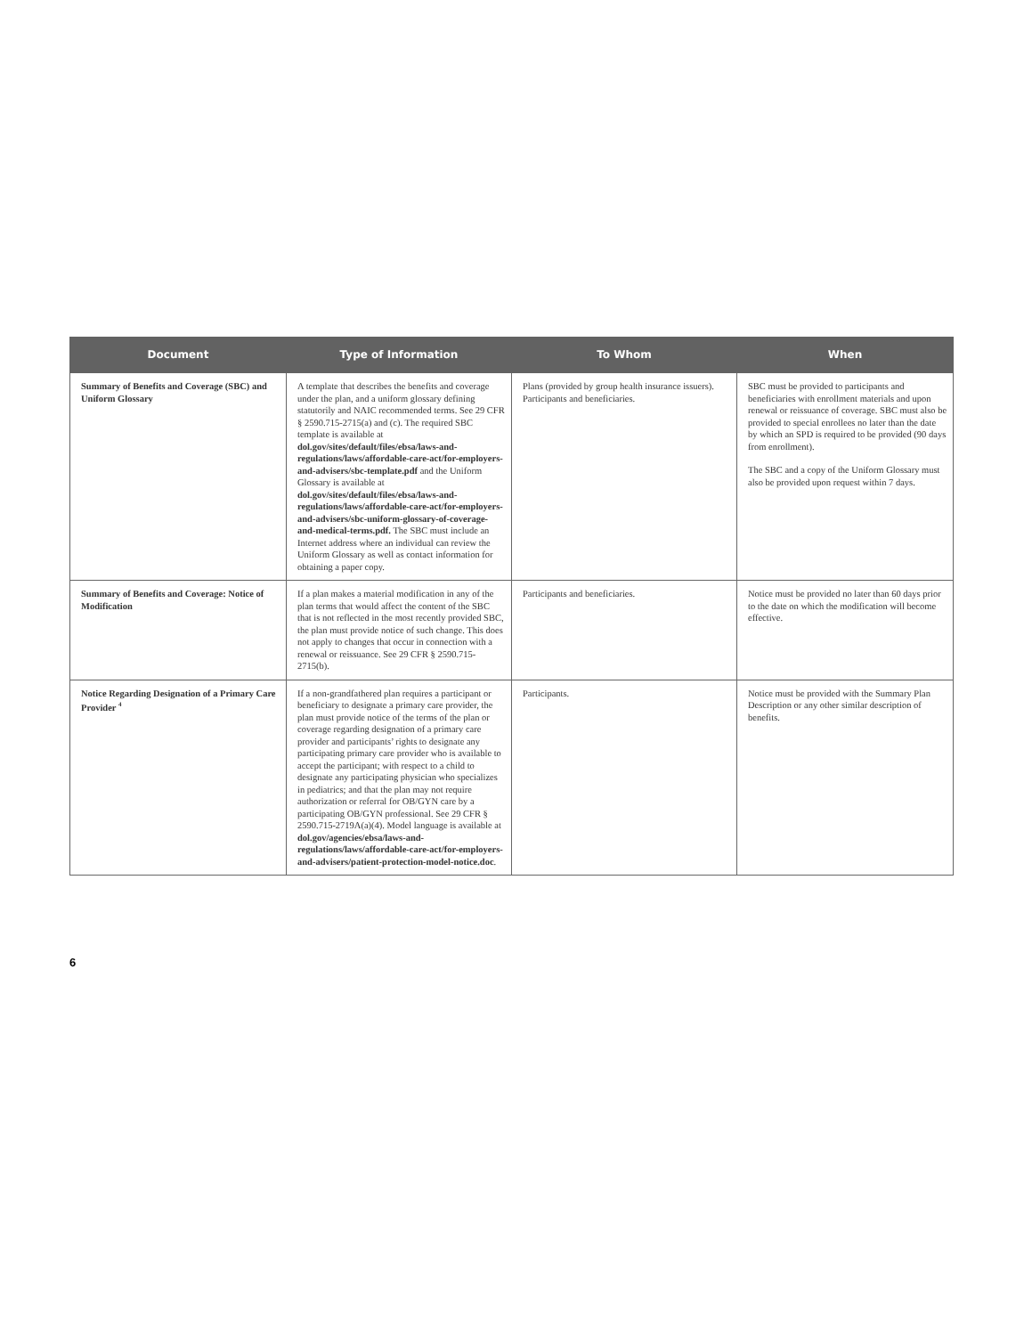| Document | Type of Information | To Whom | When |
| --- | --- | --- | --- |
| Summary of Benefits and Coverage (SBC) and Uniform Glossary | A template that describes the benefits and coverage under the plan, and a uniform glossary defining statutorily and NAIC recommended terms. See 29 CFR § 2590.715-2715(a) and (c). The required SBC template is available at dol.gov/sites/default/files/ebsa/laws-and-regulations/laws/affordable-care-act/for-employers-and-advisers/sbc-template.pdf and the Uniform Glossary is available at dol.gov/sites/default/files/ebsa/laws-and-regulations/laws/affordable-care-act/for-employers-and-advisers/sbc-uniform-glossary-of-coverage-and-medical-terms.pdf. The SBC must include an Internet address where an individual can review the Uniform Glossary as well as contact information for obtaining a paper copy. | Plans (provided by group health insurance issuers). Participants and beneficiaries. | SBC must be provided to participants and beneficiaries with enrollment materials and upon renewal or reissuance of coverage. SBC must also be provided to special enrollees no later than the date by which an SPD is required to be provided (90 days from enrollment). The SBC and a copy of the Uniform Glossary must also be provided upon request within 7 days. |
| Summary of Benefits and Coverage: Notice of Modification | If a plan makes a material modification in any of the plan terms that would affect the content of the SBC that is not reflected in the most recently provided SBC, the plan must provide notice of such change. This does not apply to changes that occur in connection with a renewal or reissuance. See 29 CFR § 2590.715-2715(b). | Participants and beneficiaries. | Notice must be provided no later than 60 days prior to the date on which the modification will become effective. |
| Notice Regarding Designation of a Primary Care Provider <sup>4</sup> | If a non-grandfathered plan requires a participant or beneficiary to designate a primary care provider, the plan must provide notice of the terms of the plan or coverage regarding designation of a primary care provider and participants’ rights to designate any participating primary care provider who is available to accept the participant; with respect to a child to designate any participating physician who specializes in pediatrics; and that the plan may not require authorization or referral for OB/GYN care by a participating OB/GYN professional. See 29 CFR § 2590.715-2719A(a)(4). Model language is available at dol.gov/agencies/ebsa/laws-and-regulations/laws/affordable-care-act/for-employers-and-advisers/patient-protection-model-notice.doc . | Participants. | Notice must be provided with the Summary Plan Description or any other similar description of benefits. |
6